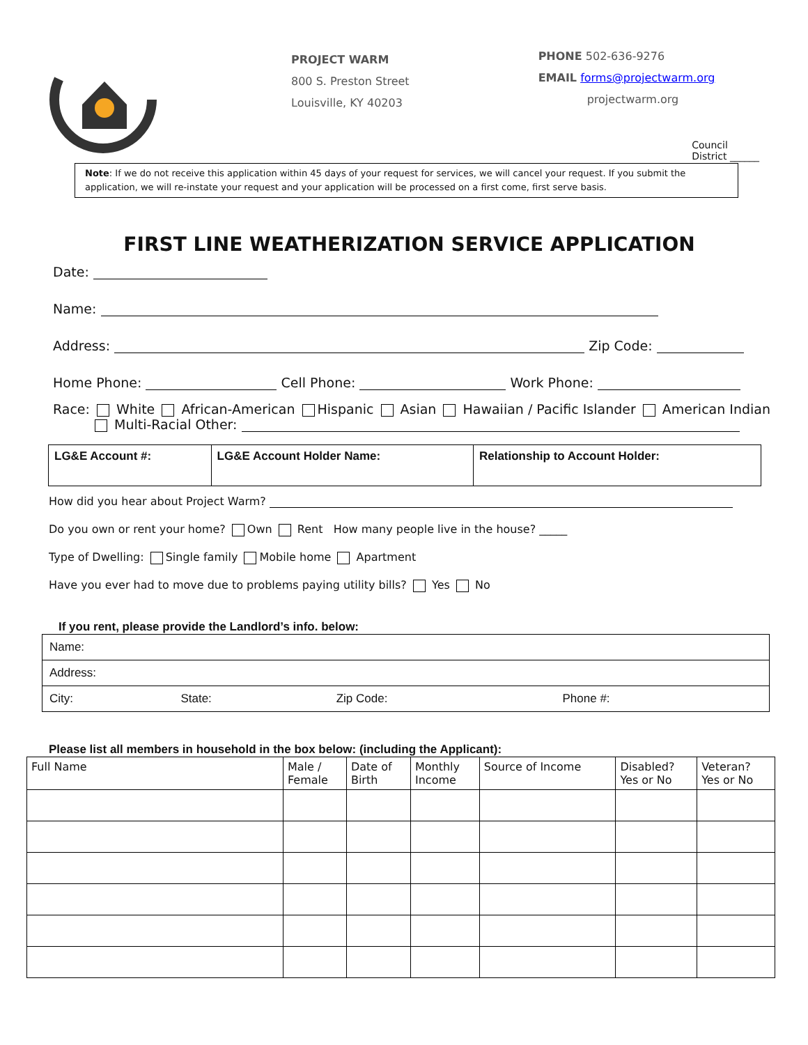PROJECT WARM
800 S. Preston Street
Louisville, KY 40203
PHONE 502-636-9276
EMAIL forms@projectwarm.org
projectwarm.org
Council
District ______
Note: If we do not receive this application within 45 days of your request for services, we will cancel your request. If you submit the application, we will re-instate your request and your application will be processed on a first come, first serve basis.
FIRST LINE WEATHERIZATION SERVICE APPLICATION
Date:
Name:
Address: Zip Code:
Home Phone: Cell Phone: Work Phone:
Race: White African-American Hispanic Asian Hawaiian / Pacific Islander American Indian
Multi-Racial Other:
| LG&E Account #: | LG&E Account Holder Name: | Relationship to Account Holder: |
How did you hear about Project Warm?
Do you own or rent your home? Own Rent How many people live in the house? _____
Type of Dwelling: Single family Mobile home Apartment
Have you ever had to move due to problems paying utility bills? Yes No
If you rent, please provide the Landlord’s info. below:
| Name: | | | |
| Address: | | | |
| City: | State: | Zip Code: | Phone #: |
Please list all members in household in the box below: (including the Applicant):
| Full Name | Male / Female | Date of Birth | Monthly Income | Source of Income | Disabled? Yes or No | Veteran? Yes or No |
| --- | --- | --- | --- | --- | --- | --- |